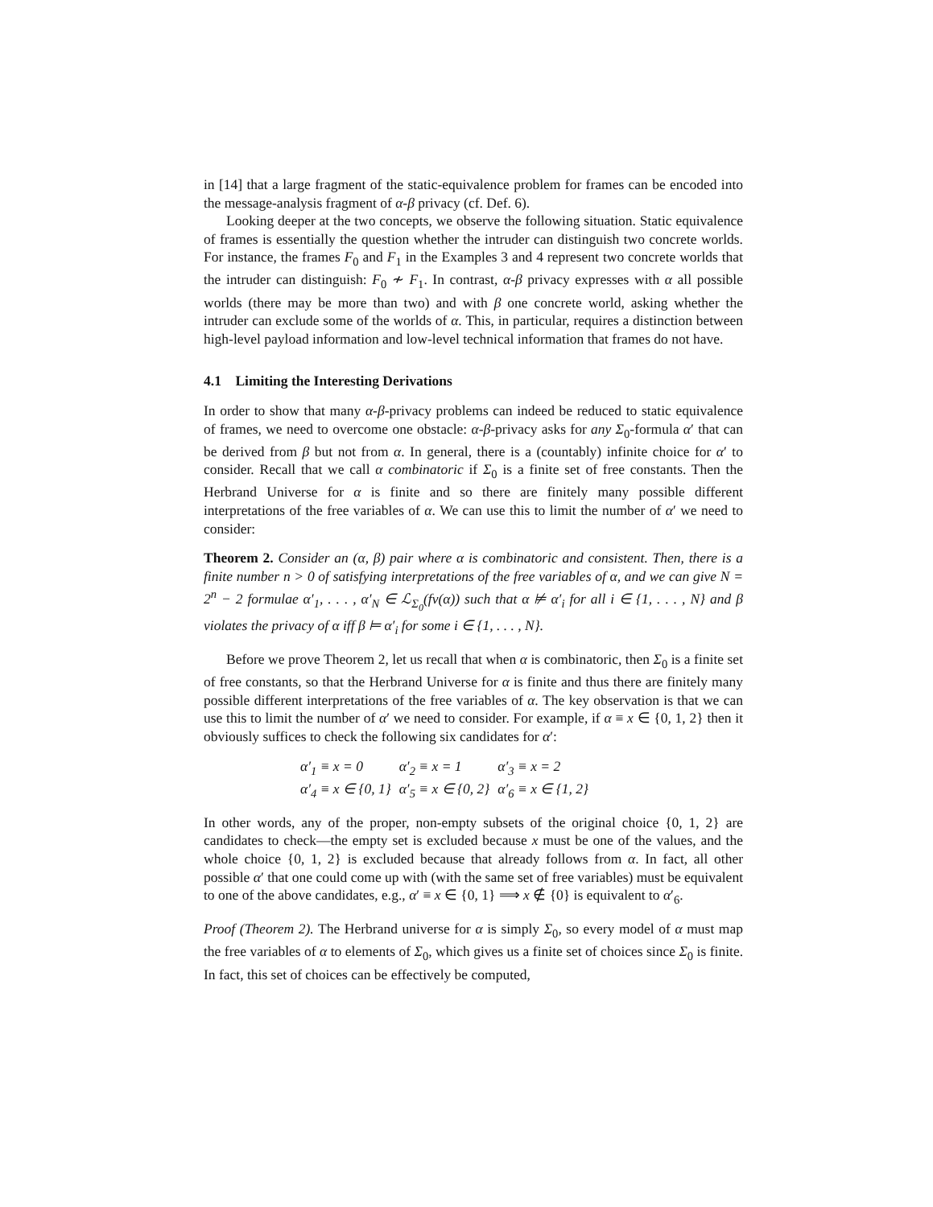in [14] that a large fragment of the static-equivalence problem for frames can be encoded into the message-analysis fragment of α-β privacy (cf. Def. 6).
Looking deeper at the two concepts, we observe the following situation. Static equivalence of frames is essentially the question whether the intruder can distinguish two concrete worlds. For instance, the frames F<sub>0</sub> and F<sub>1</sub> in the Examples 3 and 4 represent two concrete worlds that the intruder can distinguish: F<sub>0</sub> ≁ F<sub>1</sub>. In contrast, α-β privacy expresses with α all possible worlds (there may be more than two) and with β one concrete world, asking whether the intruder can exclude some of the worlds of α. This, in particular, requires a distinction between high-level payload information and low-level technical information that frames do not have.
4.1 Limiting the Interesting Derivations
In order to show that many α-β-privacy problems can indeed be reduced to static equivalence of frames, we need to overcome one obstacle: α-β-privacy asks for any Σ<sub>0</sub>-formula α′ that can be derived from β but not from α. In general, there is a (countably) infinite choice for α′ to consider. Recall that we call α combinatoric if Σ<sub>0</sub> is a finite set of free constants. Then the Herbrand Universe for α is finite and so there are finitely many possible different interpretations of the free variables of α. We can use this to limit the number of α′ we need to consider:
Theorem 2. Consider an (α, β) pair where α is combinatoric and consistent. Then, there is a finite number n > 0 of satisfying interpretations of the free variables of α, and we can give N = 2<sup>n</sup> − 2 formulae α′<sub>1</sub>, . . . , α′<sub>N</sub> ∈ ℒ<sub>Σ<sub>0</sub></sub>(fv(α)) such that α ⊭ α′<sub>i</sub> for all i ∈ {1, . . . , N} and β violates the privacy of α iff β ⊨ α′<sub>i</sub> for some i ∈ {1, . . . , N}.
Before we prove Theorem 2, let us recall that when α is combinatoric, then Σ<sub>0</sub> is a finite set of free constants, so that the Herbrand Universe for α is finite and thus there are finitely many possible different interpretations of the free variables of α. The key observation is that we can use this to limit the number of α′ we need to consider. For example, if α ≡ x ∈ {0, 1, 2} then it obviously suffices to check the following six candidates for α′:
| α′<sub>1</sub> ≡ x = 0 | α′<sub>2</sub> ≡ x = 1 | α′<sub>3</sub> ≡ x = 2 |
| α′<sub>4</sub> ≡ x ∈ {0, 1} | α′<sub>5</sub> ≡ x ∈ {0, 2} | α′<sub>6</sub> ≡ x ∈ {1, 2} |
In other words, any of the proper, non-empty subsets of the original choice {0, 1, 2} are candidates to check—the empty set is excluded because x must be one of the values, and the whole choice {0, 1, 2} is excluded because that already follows from α. In fact, all other possible α′ that one could come up with (with the same set of free variables) must be equivalent to one of the above candidates, e.g., α′ ≡ x ∈ {0, 1} ⟹ x ∉ {0} is equivalent to α′<sub>6</sub>.
Proof (Theorem 2). The Herbrand universe for α is simply Σ<sub>0</sub>, so every model of α must map the free variables of α to elements of Σ<sub>0</sub>, which gives us a finite set of choices since Σ<sub>0</sub> is finite. In fact, this set of choices can be effectively be computed,